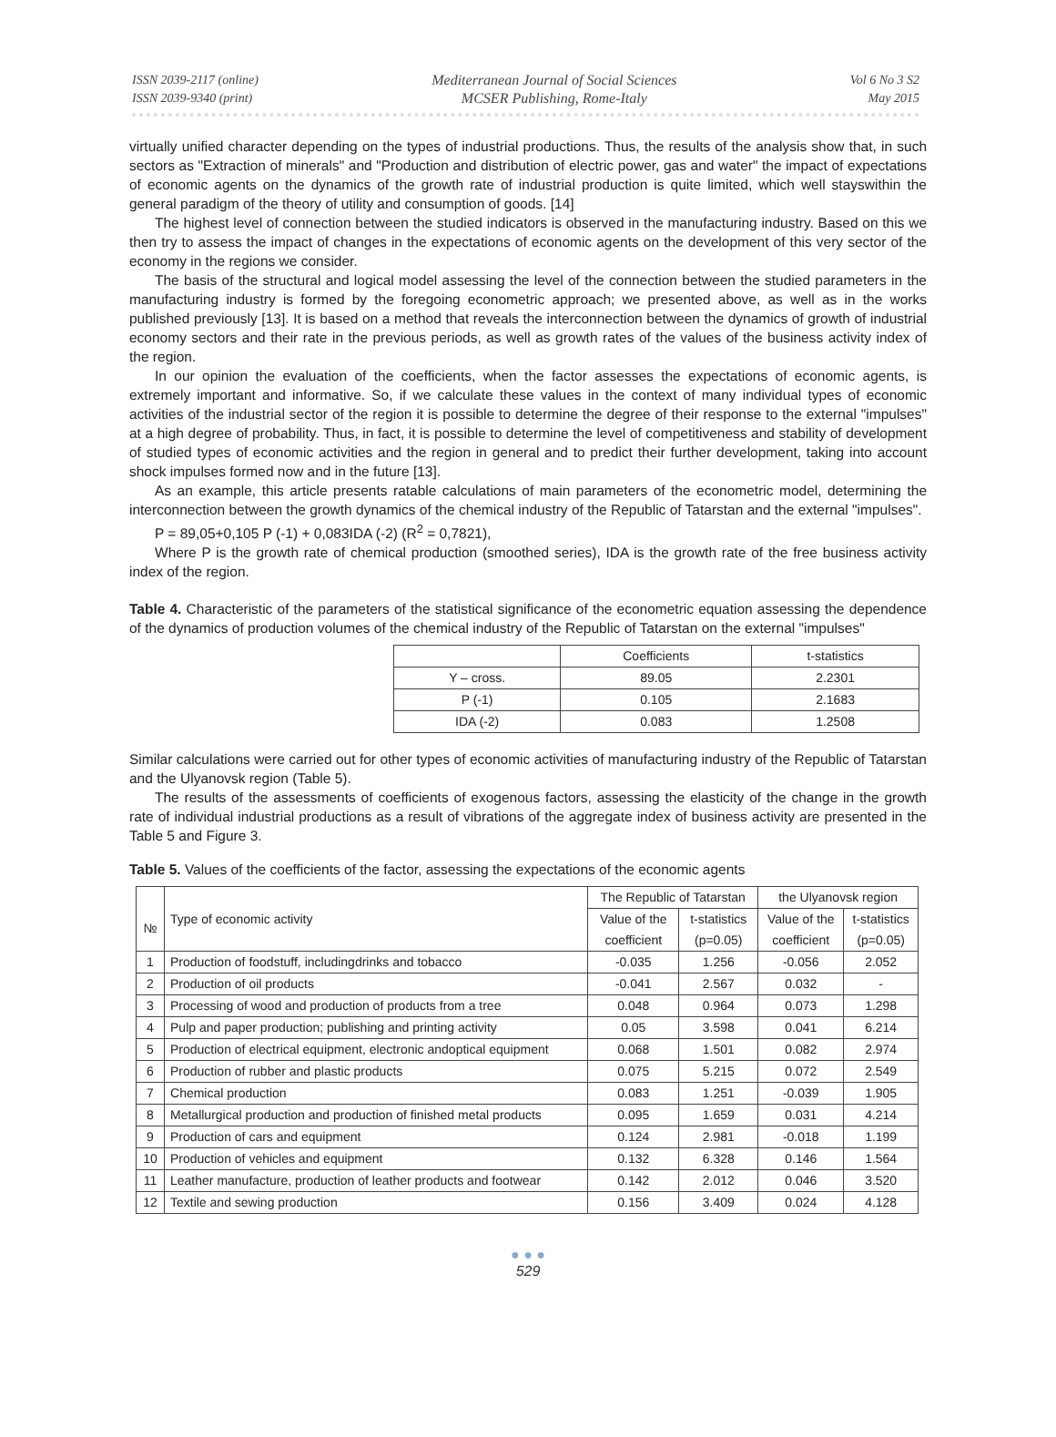ISSN 2039-2117 (online)
ISSN 2039-9340 (print)
Mediterranean Journal of Social Sciences
MCSER Publishing, Rome-Italy
Vol 6 No 3 S2
May 2015
virtually unified character depending on the types of industrial productions. Thus, the results of the analysis show that, in such sectors as "Extraction of minerals" and "Production and distribution of electric power, gas and water" the impact of expectations of economic agents on the dynamics of the growth rate of industrial production is quite limited, which well stayswithin the general paradigm of the theory of utility and consumption of goods. [14]
The highest level of connection between the studied indicators is observed in the manufacturing industry. Based on this we then try to assess the impact of changes in the expectations of economic agents on the development of this very sector of the economy in the regions we consider.
The basis of the structural and logical model assessing the level of the connection between the studied parameters in the manufacturing industry is formed by the foregoing econometric approach; we presented above, as well as in the works published previously [13]. It is based on a method that reveals the interconnection between the dynamics of growth of industrial economy sectors and their rate in the previous periods, as well as growth rates of the values of the business activity index of the region.
In our opinion the evaluation of the coefficients, when the factor assesses the expectations of economic agents, is extremely important and informative. So, if we calculate these values in the context of many individual types of economic activities of the industrial sector of the region it is possible to determine the degree of their response to the external "impulses" at a high degree of probability. Thus, in fact, it is possible to determine the level of competitiveness and stability of development of studied types of economic activities and the region in general and to predict their further development, taking into account shock impulses formed now and in the future [13].
As an example, this article presents ratable calculations of main parameters of the econometric model, determining the interconnection between the growth dynamics of the chemical industry of the Republic of Tatarstan and the external "impulses".
P = 89,05+0,105 P (-1) + 0,083IDA (-2) (R<sup>2</sup> = 0,7821),
Where P is the growth rate of chemical production (smoothed series), IDA is the growth rate of the free business activity index of the region.
Table 4. Characteristic of the parameters of the statistical significance of the econometric equation assessing the dependence of the dynamics of production volumes of the chemical industry of the Republic of Tatarstan on the external "impulses"
| | Coefficients | t-statistics |
| --- | --- | --- |
| Y – cross. | 89.05 | 2.2301 |
| P (-1) | 0.105 | 2.1683 |
| IDA (-2) | 0.083 | 1.2508 |
Similar calculations were carried out for other types of economic activities of manufacturing industry of the Republic of Tatarstan and the Ulyanovsk region (Table 5).
The results of the assessments of coefficients of exogenous factors, assessing the elasticity of the change in the growth rate of individual industrial productions as a result of vibrations of the aggregate index of business activity are presented in the Table 5 and Figure 3.
Table 5. Values of the coefficients of the factor, assessing the expectations of the economic agents
| № | Type of economic activity | The Republic of Tatarstan | | the Ulyanovsk region | |
| | | Value of the | t-statistics | Value of the | t-statistics |
| | | coefficient | (p=0.05) | coefficient | (p=0.05) |
| 1 | Production of foodstuff, includingdrinks and tobacco | -0.035 | 1.256 | -0.056 | 2.052 |
| 2 | Production of oil products | -0.041 | 2.567 | 0.032 | - |
| 3 | Processing of wood and production of products from a tree | 0.048 | 0.964 | 0.073 | 1.298 |
| 4 | Pulp and paper production; publishing and printing activity | 0.05 | 3.598 | 0.041 | 6.214 |
| 5 | Production of electrical equipment, electronic andoptical equipment | 0.068 | 1.501 | 0.082 | 2.974 |
| 6 | Production of rubber and plastic products | 0.075 | 5.215 | 0.072 | 2.549 |
| 7 | Chemical production | 0.083 | 1.251 | -0.039 | 1.905 |
| 8 | Metallurgical production and production of finished metal products | 0.095 | 1.659 | 0.031 | 4.214 |
| 9 | Production of cars and equipment | 0.124 | 2.981 | -0.018 | 1.199 |
| 10 | Production of vehicles and equipment | 0.132 | 6.328 | 0.146 | 1.564 |
| 11 | Leather manufacture, production of leather products and footwear | 0.142 | 2.012 | 0.046 | 3.520 |
| 12 | Textile and sewing production | 0.156 | 3.409 | 0.024 | 4.128 |
● ● ●
529